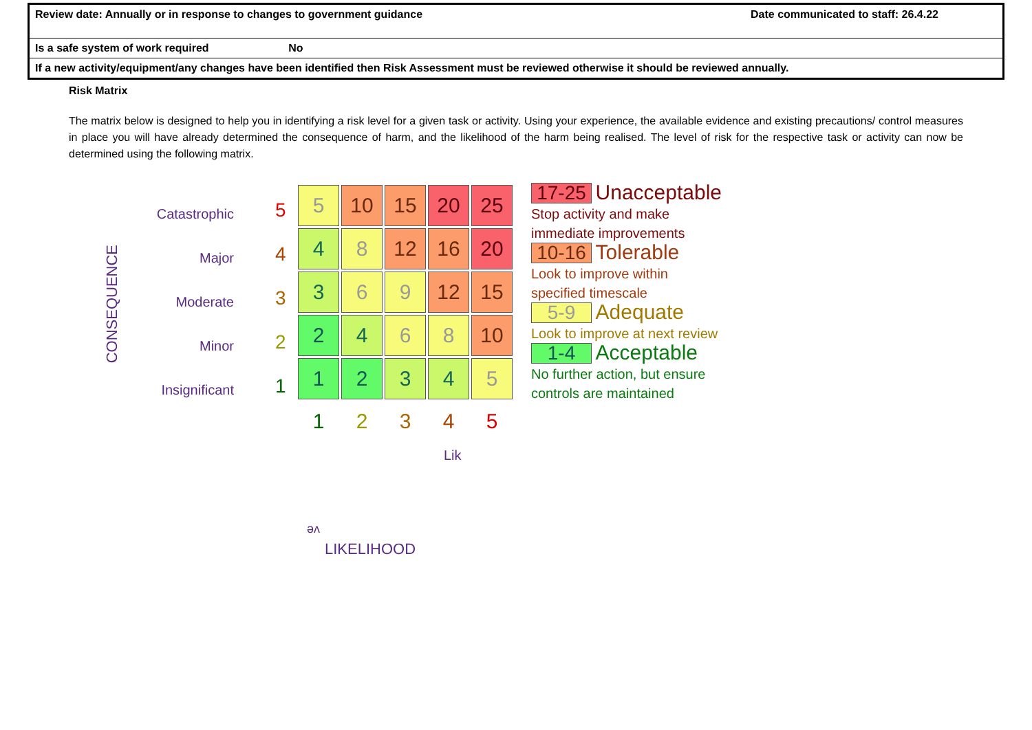Review date: Annually or in response to changes to government guidance Date communicated to staff: 26.4.22
Is a safe system of work required No
If a new activity/equipment/any changes have been identified then Risk Assessment must be reviewed otherwise it should be reviewed annually.
Risk Matrix
The matrix below is designed to help you in identifying a risk level for a given task or activity. Using your experience, the available evidence and existing precautions/ control measures in place you will have already determined the consequence of harm, and the likelihood of the harm being realised. The level of risk for the respective task or activity can now be determined using the following matrix.
CONSEQUENCE
Catastrophic 5
Major 4
Moderate 3
Minor 2
Insignificant 1
| 5 | 10 | 15 | 20 | 25 |
| 4 | 8 | 12 | 16 | 20 |
| 3 | 6 | 9 | 12 | 15 |
| 2 | 4 | 6 | 8 | 10 |
| 1 | 2 | 3 | 4 | 5 |
| 1 | 2 | 3 | 4 | 5 |
17-25 Unacceptable
Stop activity and make
immediate improvements
10-16 Tolerable
Look to improve within
specified timescale
5-9 Adequate
Look to improve at next review
1-4 Acceptable
No further action, but ensure
controls are maintained
Lik
ǝʌ
LIKELIHOOD